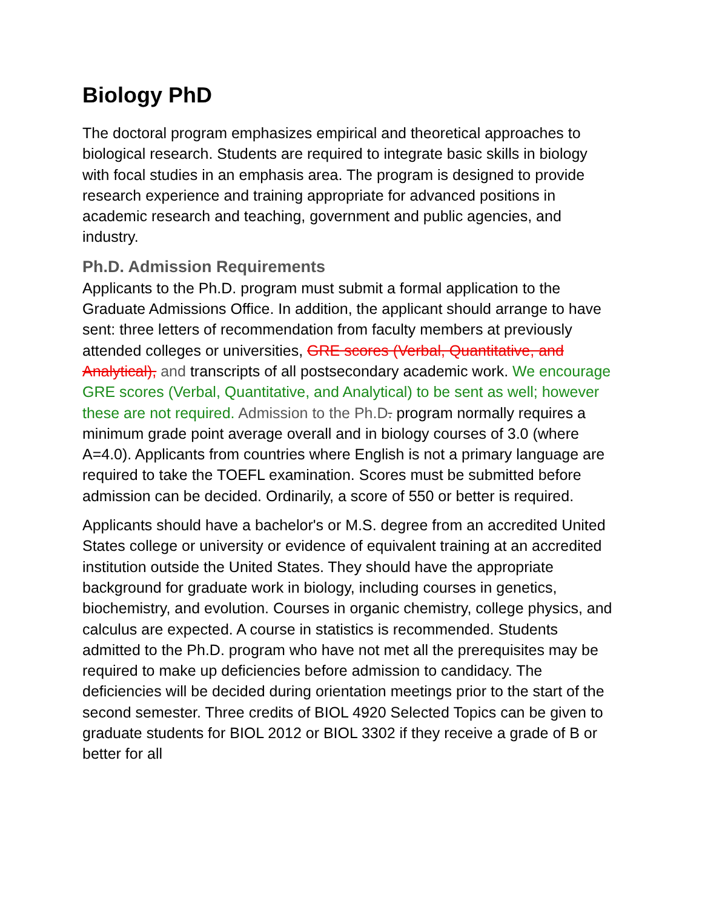Biology PhD
The doctoral program emphasizes empirical and theoretical approaches to biological research. Students are required to integrate basic skills in biology with focal studies in an emphasis area. The program is designed to provide research experience and training appropriate for advanced positions in academic research and teaching, government and public agencies, and industry.
Ph.D. Admission Requirements
Applicants to the Ph.D. program must submit a formal application to the Graduate Admissions Office. In addition, the applicant should arrange to have sent: three letters of recommendation from faculty members at previously attended colleges or universities, GRE scores (Verbal, Quantitative, and Analytical), and transcripts of all postsecondary academic work. We encourage GRE scores (Verbal, Quantitative, and Analytical) to be sent as well; however these are not required. Admission to the Ph.D. program normally requires a minimum grade point average overall and in biology courses of 3.0 (where A=4.0). Applicants from countries where English is not a primary language are required to take the TOEFL examination. Scores must be submitted before admission can be decided. Ordinarily, a score of 550 or better is required.
Applicants should have a bachelor's or M.S. degree from an accredited United States college or university or evidence of equivalent training at an accredited institution outside the United States. They should have the appropriate background for graduate work in biology, including courses in genetics, biochemistry, and evolution. Courses in organic chemistry, college physics, and calculus are expected. A course in statistics is recommended. Students admitted to the Ph.D. program who have not met all the prerequisites may be required to make up deficiencies before admission to candidacy. The deficiencies will be decided during orientation meetings prior to the start of the second semester. Three credits of BIOL 4920 Selected Topics can be given to graduate students for BIOL 2012 or BIOL 3302 if they receive a grade of B or better for all